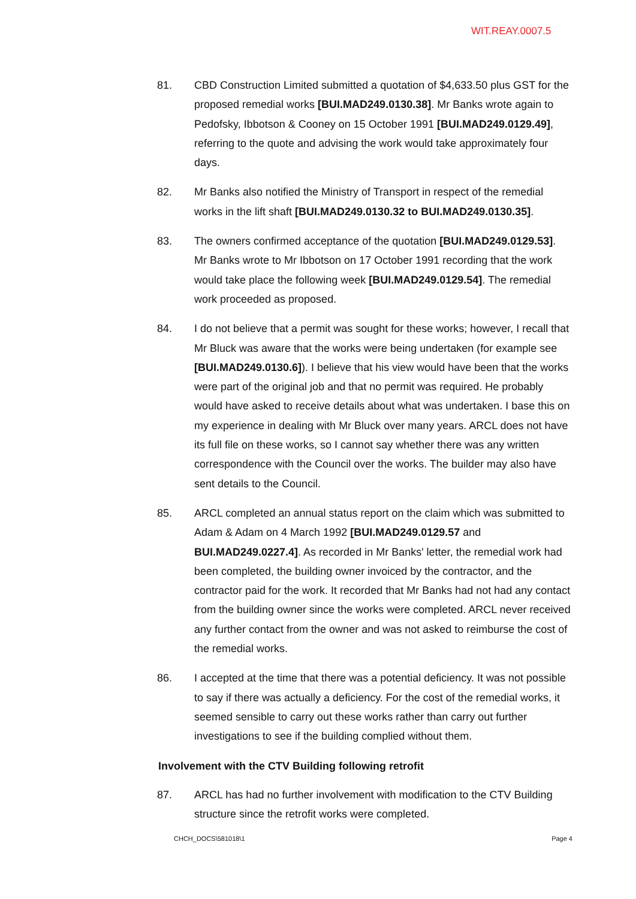WIT.REAY.0007.5
81. CBD Construction Limited submitted a quotation of $4,633.50 plus GST for the proposed remedial works [BUI.MAD249.0130.38]. Mr Banks wrote again to Pedofsky, Ibbotson & Cooney on 15 October 1991 [BUI.MAD249.0129.49], referring to the quote and advising the work would take approximately four days.
82. Mr Banks also notified the Ministry of Transport in respect of the remedial works in the lift shaft [BUI.MAD249.0130.32 to BUI.MAD249.0130.35].
83. The owners confirmed acceptance of the quotation [BUI.MAD249.0129.53]. Mr Banks wrote to Mr Ibbotson on 17 October 1991 recording that the work would take place the following week [BUI.MAD249.0129.54]. The remedial work proceeded as proposed.
84. I do not believe that a permit was sought for these works; however, I recall that Mr Bluck was aware that the works were being undertaken (for example see [BUI.MAD249.0130.6]). I believe that his view would have been that the works were part of the original job and that no permit was required. He probably would have asked to receive details about what was undertaken. I base this on my experience in dealing with Mr Bluck over many years. ARCL does not have its full file on these works, so I cannot say whether there was any written correspondence with the Council over the works. The builder may also have sent details to the Council.
85. ARCL completed an annual status report on the claim which was submitted to Adam & Adam on 4 March 1992 [BUI.MAD249.0129.57 and BUI.MAD249.0227.4]. As recorded in Mr Banks' letter, the remedial work had been completed, the building owner invoiced by the contractor, and the contractor paid for the work. It recorded that Mr Banks had not had any contact from the building owner since the works were completed. ARCL never received any further contact from the owner and was not asked to reimburse the cost of the remedial works.
86. I accepted at the time that there was a potential deficiency. It was not possible to say if there was actually a deficiency. For the cost of the remedial works, it seemed sensible to carry out these works rather than carry out further investigations to see if the building complied without them.
Involvement with the CTV Building following retrofit
87. ARCL has had no further involvement with modification to the CTV Building structure since the retrofit works were completed.
CHCH_DOCS\581018\1 Page 4